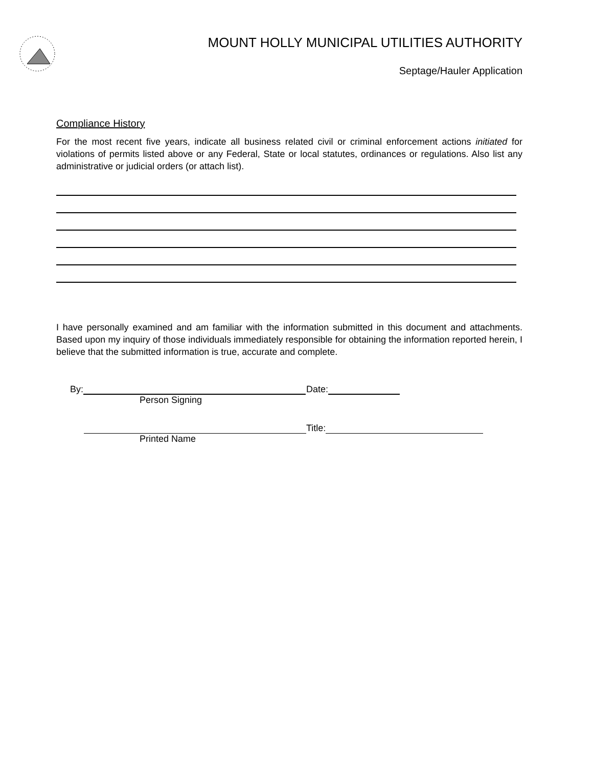MOUNT HOLLY MUNICIPAL UTILITIES AUTHORITY
Septage/Hauler Application
Compliance History
For the most recent five years, indicate all business related civil or criminal enforcement actions initiated for violations of permits listed above or any Federal, State or local statutes, ordinances or regulations. Also list any administrative or judicial orders (or attach list).
I have personally examined and am familiar with the information submitted in this document and attachments. Based upon my inquiry of those individuals immediately responsible for obtaining the information reported herein, I believe that the submitted information is true, accurate and complete.
By:
Person Signing
Date:
Printed Name Title: